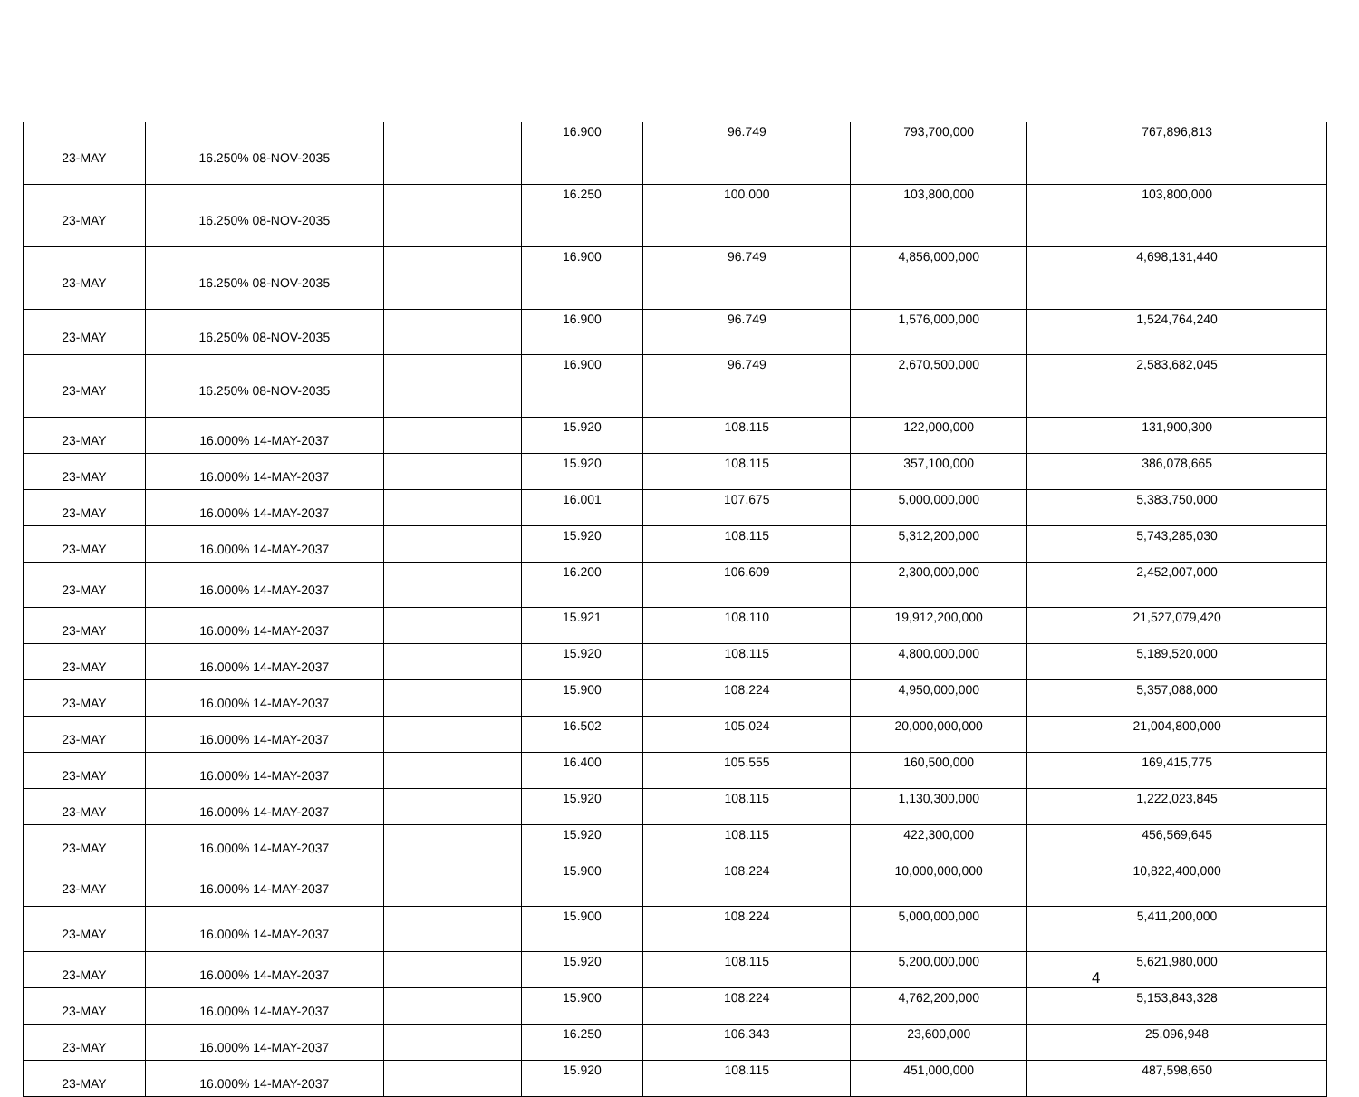| 23-MAY | 16.250% 08-NOV-2035 | | 16.900 | 96.749 | 793,700,000 | 767,896,813 |
| 23-MAY | 16.250% 08-NOV-2035 | | 16.250 | 100.000 | 103,800,000 | 103,800,000 |
| 23-MAY | 16.250% 08-NOV-2035 | | 16.900 | 96.749 | 4,856,000,000 | 4,698,131,440 |
| 23-MAY | 16.250% 08-NOV-2035 | | 16.900 | 96.749 | 1,576,000,000 | 1,524,764,240 |
| 23-MAY | 16.250% 08-NOV-2035 | | 16.900 | 96.749 | 2,670,500,000 | 2,583,682,045 |
| 23-MAY | 16.000% 14-MAY-2037 | | 15.920 | 108.115 | 122,000,000 | 131,900,300 |
| 23-MAY | 16.000% 14-MAY-2037 | | 15.920 | 108.115 | 357,100,000 | 386,078,665 |
| 23-MAY | 16.000% 14-MAY-2037 | | 16.001 | 107.675 | 5,000,000,000 | 5,383,750,000 |
| 23-MAY | 16.000% 14-MAY-2037 | | 15.920 | 108.115 | 5,312,200,000 | 5,743,285,030 |
| 23-MAY | 16.000% 14-MAY-2037 | | 16.200 | 106.609 | 2,300,000,000 | 2,452,007,000 |
| 23-MAY | 16.000% 14-MAY-2037 | | 15.921 | 108.110 | 19,912,200,000 | 21,527,079,420 |
| 23-MAY | 16.000% 14-MAY-2037 | | 15.920 | 108.115 | 4,800,000,000 | 5,189,520,000 |
| 23-MAY | 16.000% 14-MAY-2037 | | 15.900 | 108.224 | 4,950,000,000 | 5,357,088,000 |
| 23-MAY | 16.000% 14-MAY-2037 | | 16.502 | 105.024 | 20,000,000,000 | 21,004,800,000 |
| 23-MAY | 16.000% 14-MAY-2037 | | 16.400 | 105.555 | 160,500,000 | 169,415,775 |
| 23-MAY | 16.000% 14-MAY-2037 | | 15.920 | 108.115 | 1,130,300,000 | 1,222,023,845 |
| 23-MAY | 16.000% 14-MAY-2037 | | 15.920 | 108.115 | 422,300,000 | 456,569,645 |
| 23-MAY | 16.000% 14-MAY-2037 | | 15.900 | 108.224 | 10,000,000,000 | 10,822,400,000 |
| 23-MAY | 16.000% 14-MAY-2037 | | 15.900 | 108.224 | 5,000,000,000 | 5,411,200,000 |
| 23-MAY | 16.000% 14-MAY-2037 | | 15.920 | 108.115 | 5,200,000,000 | 5,621,980,000 |
| 23-MAY | 16.000% 14-MAY-2037 | | 15.900 | 108.224 | 4,762,200,000 | 5,153,843,328 |
| 23-MAY | 16.000% 14-MAY-2037 | | 16.250 | 106.343 | 23,600,000 | 25,096,948 |
| 23-MAY | 16.000% 14-MAY-2037 | | 15.920 | 108.115 | 451,000,000 | 487,598,650 |
4